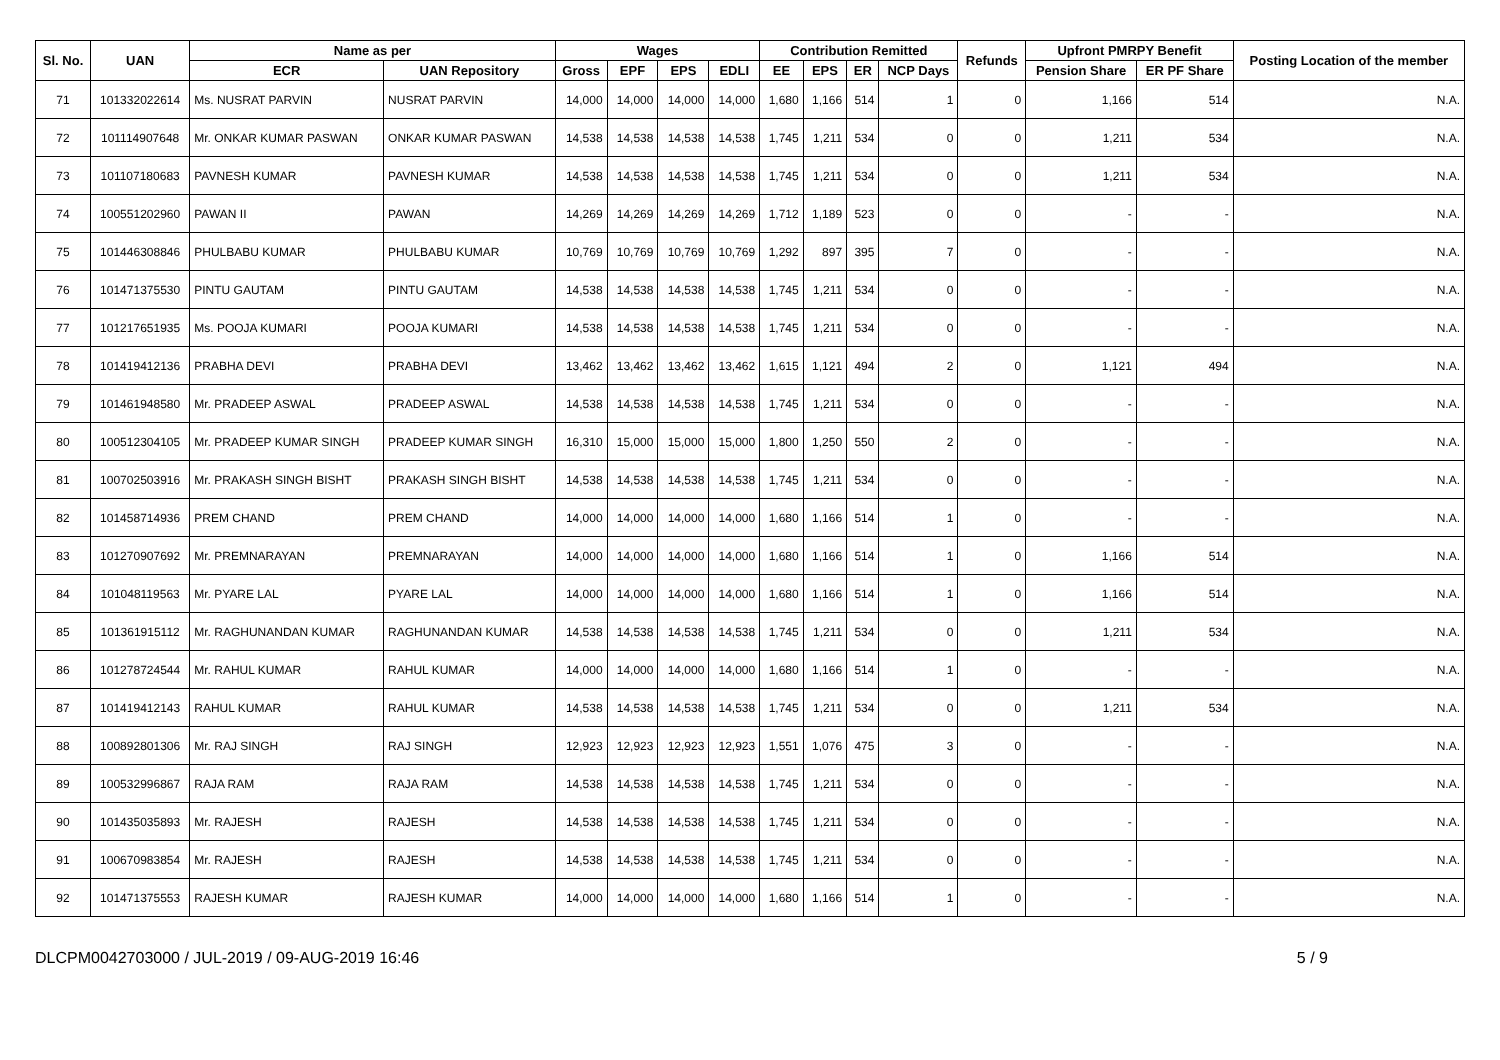| Sl. No. | UAN | Name as per | | Wages | | | | Contribution Remitted | | | | Refunds | Upfront PMRPY Benefit | | Posting Location of the member |
| --- | --- | --- | --- | --- | --- | --- | --- | --- | --- | --- | --- | --- | --- | --- | --- |
| | | ECR | UAN Repository | Gross | EPF | EPS | EDLI | EE | EPS | ER | NCP Days | | Pension Share | ER PF Share | |
| 71 | 101332022614 | Ms. NUSRAT PARVIN | NUSRAT PARVIN | 14,000 | 14,000 | 14,000 | 14,000 | 1,680 | 1,166 | 514 | 1 | 0 | 1,166 | 514 | N.A. |
| 72 | 101114907648 | Mr. ONKAR KUMAR PASWAN | ONKAR KUMAR PASWAN | 14,538 | 14,538 | 14,538 | 14,538 | 1,745 | 1,211 | 534 | 0 | 0 | 1,211 | 534 | N.A. |
| 73 | 101107180683 | PAVNESH KUMAR | PAVNESH KUMAR | 14,538 | 14,538 | 14,538 | 14,538 | 1,745 | 1,211 | 534 | 0 | 0 | 1,211 | 534 | N.A. |
| 74 | 100551202960 | PAWAN II | PAWAN | 14,269 | 14,269 | 14,269 | 14,269 | 1,712 | 1,189 | 523 | 0 | 0 | - | - | N.A. |
| 75 | 101446308846 | PHULBABU KUMAR | PHULBABU KUMAR | 10,769 | 10,769 | 10,769 | 10,769 | 1,292 | 897 | 395 | 7 | 0 | - | - | N.A. |
| 76 | 101471375530 | PINTU GAUTAM | PINTU GAUTAM | 14,538 | 14,538 | 14,538 | 14,538 | 1,745 | 1,211 | 534 | 0 | 0 | - | - | N.A. |
| 77 | 101217651935 | Ms. POOJA KUMARI | POOJA KUMARI | 14,538 | 14,538 | 14,538 | 14,538 | 1,745 | 1,211 | 534 | 0 | 0 | - | - | N.A. |
| 78 | 101419412136 | PRABHA DEVI | PRABHA DEVI | 13,462 | 13,462 | 13,462 | 13,462 | 1,615 | 1,121 | 494 | 2 | 0 | 1,121 | 494 | N.A. |
| 79 | 101461948580 | Mr. PRADEEP ASWAL | PRADEEP ASWAL | 14,538 | 14,538 | 14,538 | 14,538 | 1,745 | 1,211 | 534 | 0 | 0 | - | - | N.A. |
| 80 | 100512304105 | Mr. PRADEEP KUMAR SINGH | PRADEEP KUMAR SINGH | 16,310 | 15,000 | 15,000 | 15,000 | 1,800 | 1,250 | 550 | 2 | 0 | - | - | N.A. |
| 81 | 100702503916 | Mr. PRAKASH SINGH BISHT | PRAKASH SINGH BISHT | 14,538 | 14,538 | 14,538 | 14,538 | 1,745 | 1,211 | 534 | 0 | 0 | - | - | N.A. |
| 82 | 101458714936 | PREM CHAND | PREM CHAND | 14,000 | 14,000 | 14,000 | 14,000 | 1,680 | 1,166 | 514 | 1 | 0 | - | - | N.A. |
| 83 | 101270907692 | Mr. PREMNARAYAN | PREMNARAYAN | 14,000 | 14,000 | 14,000 | 14,000 | 1,680 | 1,166 | 514 | 1 | 0 | 1,166 | 514 | N.A. |
| 84 | 101048119563 | Mr. PYARE LAL | PYARE LAL | 14,000 | 14,000 | 14,000 | 14,000 | 1,680 | 1,166 | 514 | 1 | 0 | 1,166 | 514 | N.A. |
| 85 | 101361915112 | Mr. RAGHUNANDAN KUMAR | RAGHUNANDAN KUMAR | 14,538 | 14,538 | 14,538 | 14,538 | 1,745 | 1,211 | 534 | 0 | 0 | 1,211 | 534 | N.A. |
| 86 | 101278724544 | Mr. RAHUL KUMAR | RAHUL KUMAR | 14,000 | 14,000 | 14,000 | 14,000 | 1,680 | 1,166 | 514 | 1 | 0 | - | - | N.A. |
| 87 | 101419412143 | RAHUL KUMAR | RAHUL KUMAR | 14,538 | 14,538 | 14,538 | 14,538 | 1,745 | 1,211 | 534 | 0 | 0 | 1,211 | 534 | N.A. |
| 88 | 100892801306 | Mr. RAJ SINGH | RAJ SINGH | 12,923 | 12,923 | 12,923 | 12,923 | 1,551 | 1,076 | 475 | 3 | 0 | - | - | N.A. |
| 89 | 100532996867 | RAJA RAM | RAJA RAM | 14,538 | 14,538 | 14,538 | 14,538 | 1,745 | 1,211 | 534 | 0 | 0 | - | - | N.A. |
| 90 | 101435035893 | Mr. RAJESH | RAJESH | 14,538 | 14,538 | 14,538 | 14,538 | 1,745 | 1,211 | 534 | 0 | 0 | - | - | N.A. |
| 91 | 100670983854 | Mr. RAJESH | RAJESH | 14,538 | 14,538 | 14,538 | 14,538 | 1,745 | 1,211 | 534 | 0 | 0 | - | - | N.A. |
| 92 | 101471375553 | RAJESH KUMAR | RAJESH KUMAR | 14,000 | 14,000 | 14,000 | 14,000 | 1,680 | 1,166 | 514 | 1 | 0 | - | - | N.A. |
DLCPM0042703000 / JUL-2019 / 09-AUG-2019 16:46 5 / 9